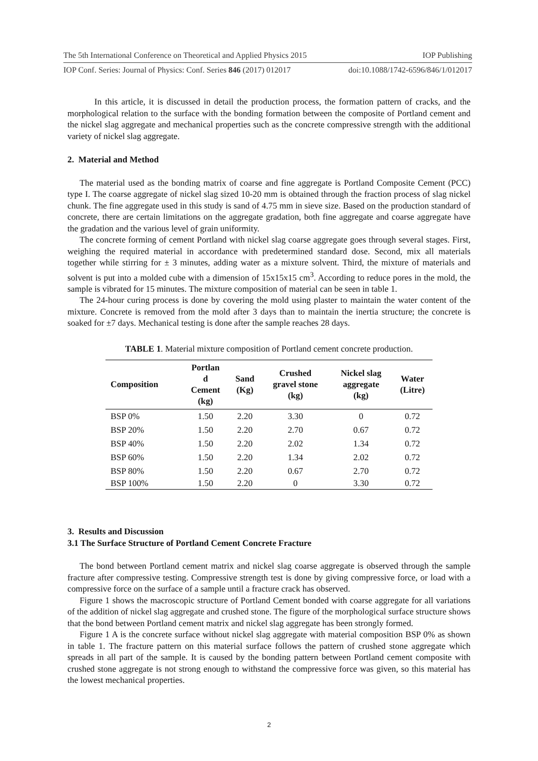The 5th International Conference on Theoretical and Applied Physics 2015 IOP Publishing
IOP Conf. Series: Journal of Physics: Conf. Series 846 (2017) 012017 doi:10.1088/1742-6596/846/1/012017
In this article, it is discussed in detail the production process, the formation pattern of cracks, and the morphological relation to the surface with the bonding formation between the composite of Portland cement and the nickel slag aggregate and mechanical properties such as the concrete compressive strength with the additional variety of nickel slag aggregate.
2. Material and Method
The material used as the bonding matrix of coarse and fine aggregate is Portland Composite Cement (PCC) type I. The coarse aggregate of nickel slag sized 10-20 mm is obtained through the fraction process of slag nickel chunk. The fine aggregate used in this study is sand of 4.75 mm in sieve size. Based on the production standard of concrete, there are certain limitations on the aggregate gradation, both fine aggregate and coarse aggregate have the gradation and the various level of grain uniformity.
The concrete forming of cement Portland with nickel slag coarse aggregate goes through several stages. First, weighing the required material in accordance with predetermined standard dose. Second, mix all materials together while stirring for ± 3 minutes, adding water as a mixture solvent. Third, the mixture of materials and solvent is put into a molded cube with a dimension of 15x15x15 cm<sup>3</sup>. According to reduce pores in the mold, the sample is vibrated for 15 minutes. The mixture composition of material can be seen in table 1.
The 24-hour curing process is done by covering the mold using plaster to maintain the water content of the mixture. Concrete is removed from the mold after 3 days than to maintain the inertia structure; the concrete is soaked for ±7 days. Mechanical testing is done after the sample reaches 28 days.
TABLE 1. Material mixture composition of Portland cement concrete production.
| Composition | Portlan d Cement (kg) | Sand (Kg) | Crushed gravel stone (kg) | Nickel slag aggregate (kg) | Water (Litre) |
| --- | --- | --- | --- | --- | --- |
| BSP 0% | 1.50 | 2.20 | 3.30 | 0 | 0.72 |
| BSP 20% | 1.50 | 2.20 | 2.70 | 0.67 | 0.72 |
| BSP 40% | 1.50 | 2.20 | 2.02 | 1.34 | 0.72 |
| BSP 60% | 1.50 | 2.20 | 1.34 | 2.02 | 0.72 |
| BSP 80% | 1.50 | 2.20 | 0.67 | 2.70 | 0.72 |
| BSP 100% | 1.50 | 2.20 | 0 | 3.30 | 0.72 |
3. Results and Discussion
3.1 The Surface Structure of Portland Cement Concrete Fracture
The bond between Portland cement matrix and nickel slag coarse aggregate is observed through the sample fracture after compressive testing. Compressive strength test is done by giving compressive force, or load with a compressive force on the surface of a sample until a fracture crack has observed.
Figure 1 shows the macroscopic structure of Portland Cement bonded with coarse aggregate for all variations of the addition of nickel slag aggregate and crushed stone. The figure of the morphological surface structure shows that the bond between Portland cement matrix and nickel slag aggregate has been strongly formed.
Figure 1 A is the concrete surface without nickel slag aggregate with material composition BSP 0% as shown in table 1. The fracture pattern on this material surface follows the pattern of crushed stone aggregate which spreads in all part of the sample. It is caused by the bonding pattern between Portland cement composite with crushed stone aggregate is not strong enough to withstand the compressive force was given, so this material has the lowest mechanical properties.
2